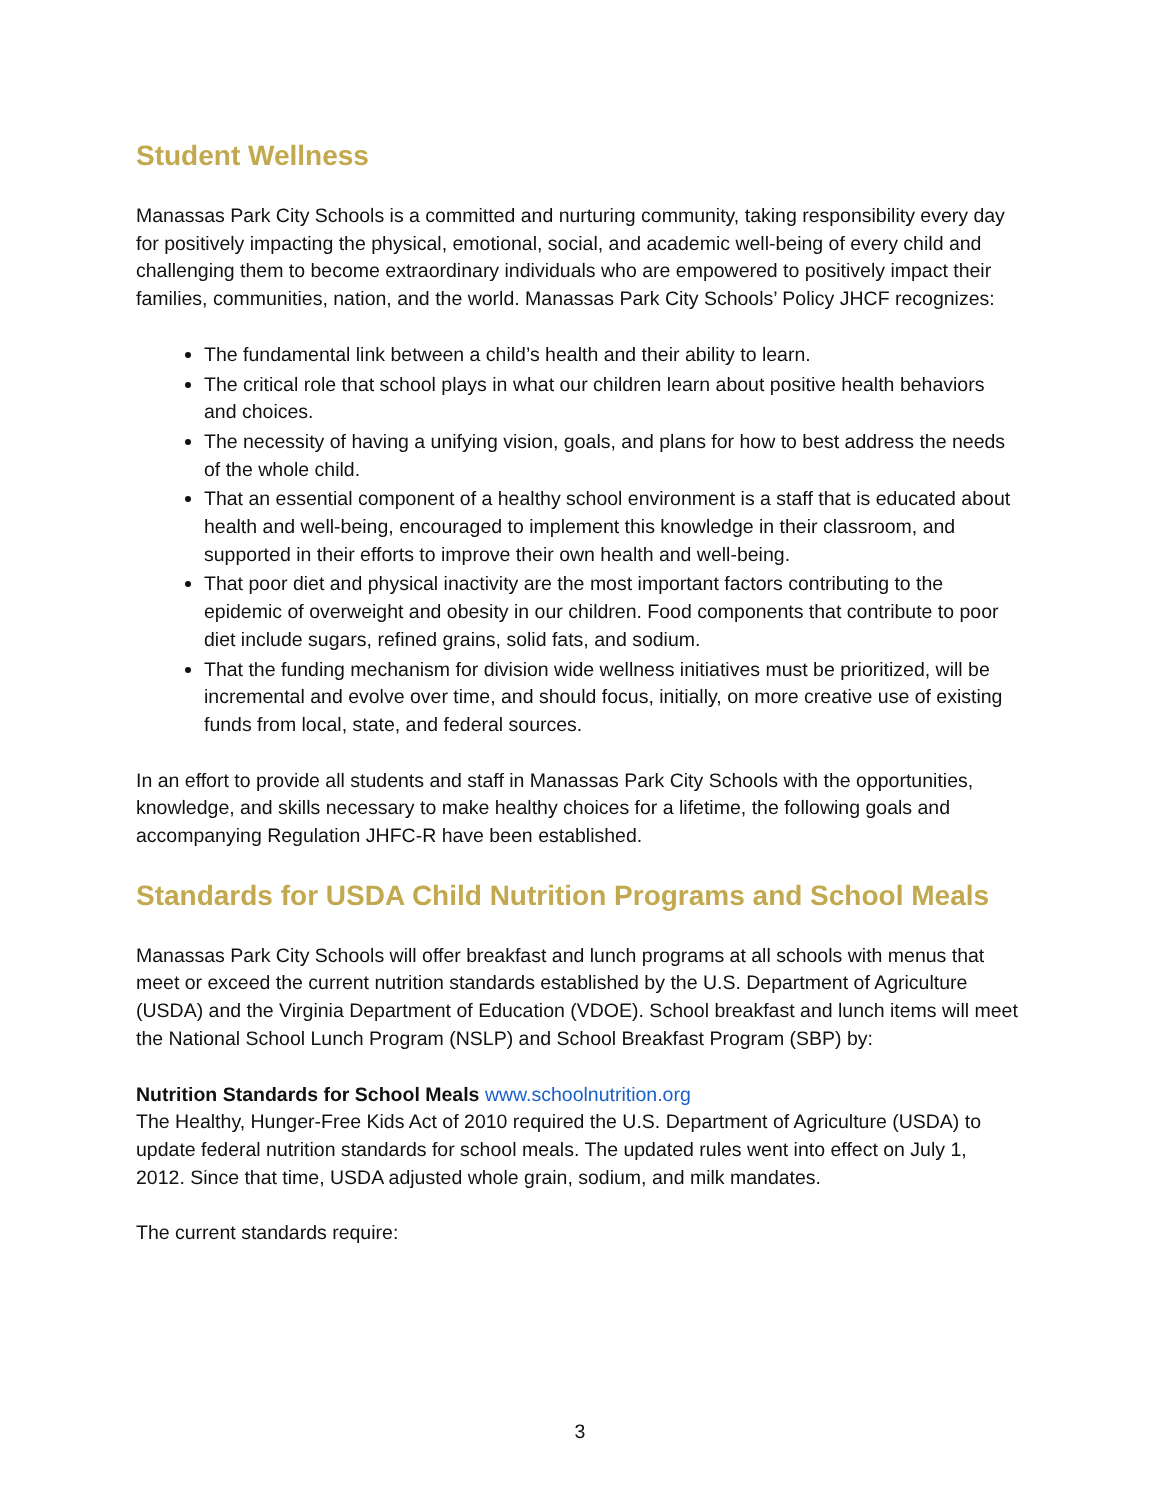Student Wellness
Manassas Park City Schools is a committed and nurturing community, taking responsibility every day for positively impacting the physical, emotional, social, and academic well-being of every child and challenging them to become extraordinary individuals who are empowered to positively impact their families, communities, nation, and the world. Manassas Park City Schools’ Policy JHCF recognizes:
The fundamental link between a child’s health and their ability to learn.
The critical role that school plays in what our children learn about positive health behaviors and choices.
The necessity of having a unifying vision, goals, and plans for how to best address the needs of the whole child.
That an essential component of a healthy school environment is a staff that is educated about health and well-being, encouraged to implement this knowledge in their classroom, and supported in their efforts to improve their own health and well-being.
That poor diet and physical inactivity are the most important factors contributing to the epidemic of overweight and obesity in our children. Food components that contribute to poor diet include sugars, refined grains, solid fats, and sodium.
That the funding mechanism for division wide wellness initiatives must be prioritized, will be incremental and evolve over time, and should focus, initially, on more creative use of existing funds from local, state, and federal sources.
In an effort to provide all students and staff in Manassas Park City Schools with the opportunities, knowledge, and skills necessary to make healthy choices for a lifetime, the following goals and accompanying Regulation JHFC-R have been established.
Standards for USDA Child Nutrition Programs and School Meals
Manassas Park City Schools will offer breakfast and lunch programs at all schools with menus that meet or exceed the current nutrition standards established by the U.S. Department of Agriculture (USDA) and the Virginia Department of Education (VDOE). School breakfast and lunch items will meet the National School Lunch Program (NSLP) and School Breakfast Program (SBP) by:
Nutrition Standards for School Meals www.schoolnutrition.org
The Healthy, Hunger-Free Kids Act of 2010 required the U.S. Department of Agriculture (USDA) to update federal nutrition standards for school meals. The updated rules went into effect on July 1, 2012. Since that time, USDA adjusted whole grain, sodium, and milk mandates.
The current standards require:
3